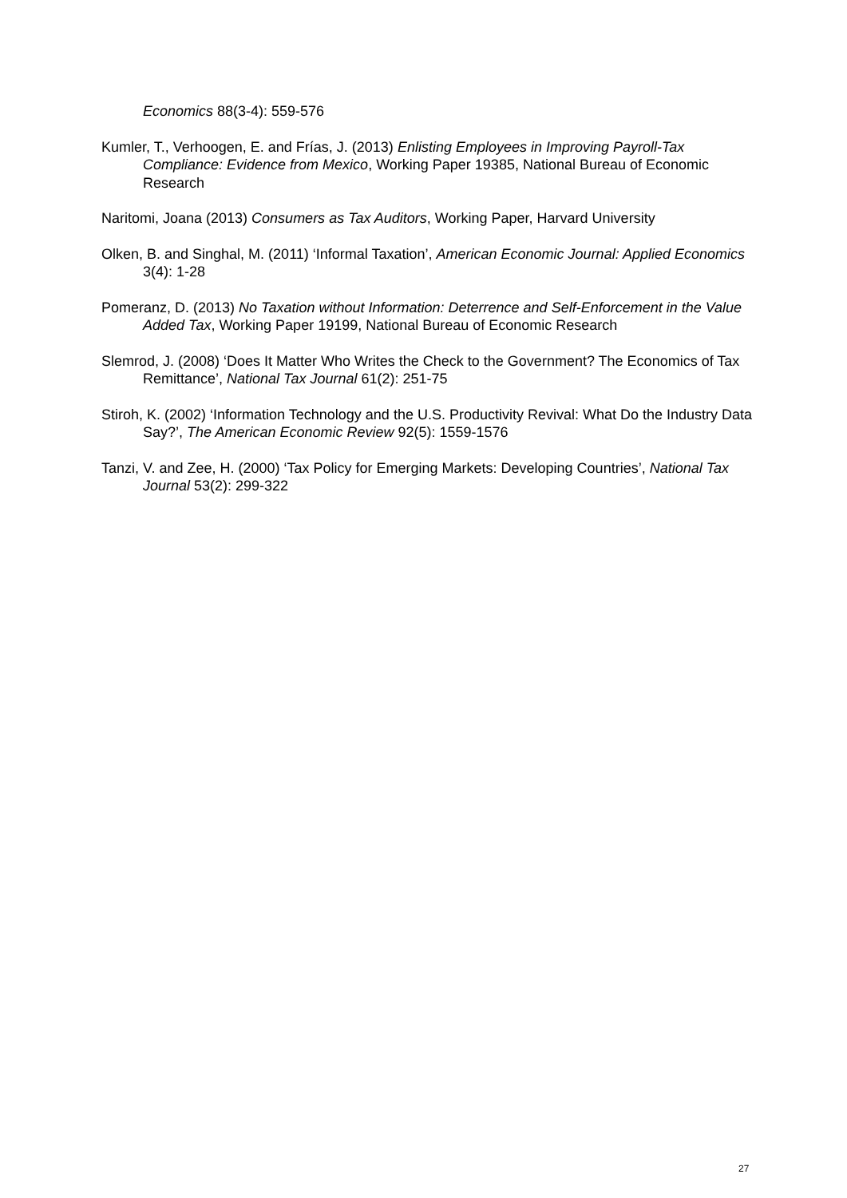Economics 88(3-4): 559-576
Kumler, T., Verhoogen, E. and Frías, J. (2013) Enlisting Employees in Improving Payroll-Tax Compliance: Evidence from Mexico, Working Paper 19385, National Bureau of Economic Research
Naritomi, Joana (2013) Consumers as Tax Auditors, Working Paper, Harvard University
Olken, B. and Singhal, M. (2011) ‘Informal Taxation’, American Economic Journal: Applied Economics 3(4): 1-28
Pomeranz, D. (2013) No Taxation without Information: Deterrence and Self-Enforcement in the Value Added Tax, Working Paper 19199, National Bureau of Economic Research
Slemrod, J. (2008) ‘Does It Matter Who Writes the Check to the Government? The Economics of Tax Remittance’, National Tax Journal 61(2): 251-75
Stiroh, K. (2002) ‘Information Technology and the U.S. Productivity Revival: What Do the Industry Data Say?’, The American Economic Review 92(5): 1559-1576
Tanzi, V. and Zee, H. (2000) ‘Tax Policy for Emerging Markets: Developing Countries’, National Tax Journal 53(2): 299-322
27